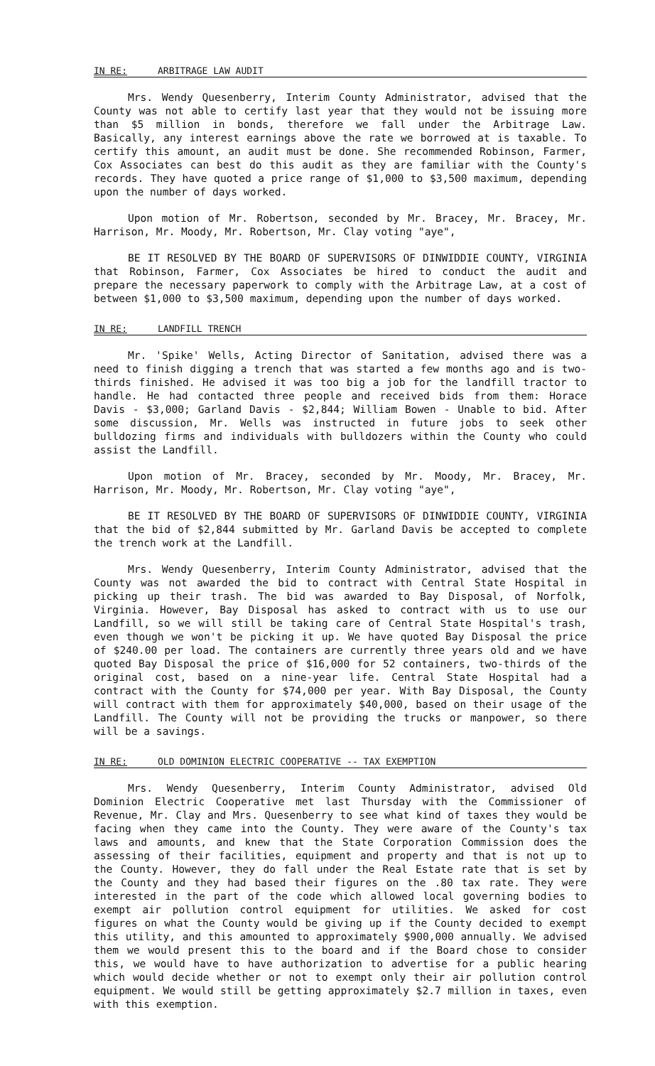IN RE: ARBITRAGE LAW AUDIT
Mrs. Wendy Quesenberry, Interim County Administrator, advised that the County was not able to certify last year that they would not be issuing more than $5 million in bonds, therefore we fall under the Arbitrage Law. Basically, any interest earnings above the rate we borrowed at is taxable. To certify this amount, an audit must be done. She recommended Robinson, Farmer, Cox Associates can best do this audit as they are familiar with the County's records. They have quoted a price range of $1,000 to $3,500 maximum, depending upon the number of days worked.
Upon motion of Mr. Robertson, seconded by Mr. Bracey, Mr. Bracey, Mr. Harrison, Mr. Moody, Mr. Robertson, Mr. Clay voting "aye",
BE IT RESOLVED BY THE BOARD OF SUPERVISORS OF DINWIDDIE COUNTY, VIRGINIA that Robinson, Farmer, Cox Associates be hired to conduct the audit and prepare the necessary paperwork to comply with the Arbitrage Law, at a cost of between $1,000 to $3,500 maximum, depending upon the number of days worked.
IN RE: LANDFILL TRENCH
Mr. 'Spike' Wells, Acting Director of Sanitation, advised there was a need to finish digging a trench that was started a few months ago and is two-thirds finished. He advised it was too big a job for the landfill tractor to handle. He had contacted three people and received bids from them: Horace Davis - $3,000; Garland Davis - $2,844; William Bowen - Unable to bid. After some discussion, Mr. Wells was instructed in future jobs to seek other bulldozing firms and individuals with bulldozers within the County who could assist the Landfill.
Upon motion of Mr. Bracey, seconded by Mr. Moody, Mr. Bracey, Mr. Harrison, Mr. Moody, Mr. Robertson, Mr. Clay voting "aye",
BE IT RESOLVED BY THE BOARD OF SUPERVISORS OF DINWIDDIE COUNTY, VIRGINIA that the bid of $2,844 submitted by Mr. Garland Davis be accepted to complete the trench work at the Landfill.
Mrs. Wendy Quesenberry, Interim County Administrator, advised that the County was not awarded the bid to contract with Central State Hospital in picking up their trash. The bid was awarded to Bay Disposal, of Norfolk, Virginia. However, Bay Disposal has asked to contract with us to use our Landfill, so we will still be taking care of Central State Hospital's trash, even though we won't be picking it up. We have quoted Bay Disposal the price of $240.00 per load. The containers are currently three years old and we have quoted Bay Disposal the price of $16,000 for 52 containers, two-thirds of the original cost, based on a nine-year life. Central State Hospital had a contract with the County for $74,000 per year. With Bay Disposal, the County will contract with them for approximately $40,000, based on their usage of the Landfill. The County will not be providing the trucks or manpower, so there will be a savings.
IN RE: OLD DOMINION ELECTRIC COOPERATIVE -- TAX EXEMPTION
Mrs. Wendy Quesenberry, Interim County Administrator, advised Old Dominion Electric Cooperative met last Thursday with the Commissioner of Revenue, Mr. Clay and Mrs. Quesenberry to see what kind of taxes they would be facing when they came into the County. They were aware of the County's tax laws and amounts, and knew that the State Corporation Commission does the assessing of their facilities, equipment and property and that is not up to the County. However, they do fall under the Real Estate rate that is set by the County and they had based their figures on the .80 tax rate. They were interested in the part of the code which allowed local governing bodies to exempt air pollution control equipment for utilities. We asked for cost figures on what the County would be giving up if the County decided to exempt this utility, and this amounted to approximately $900,000 annually. We advised them we would present this to the board and if the Board chose to consider this, we would have to have authorization to advertise for a public hearing which would decide whether or not to exempt only their air pollution control equipment. We would still be getting approximately $2.7 million in taxes, even with this exemption.